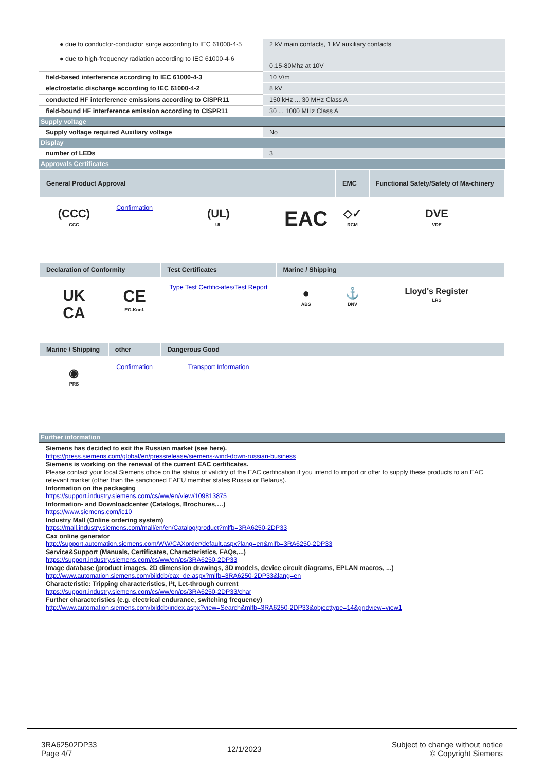| ● due to conductor-conductor surge according to IEC 61000-4-5 ● due to high-frequency radiation according to IEC 61000-4-6 | 2 kV main contacts, 1 kV auxiliary contacts 0.15-80Mhz at 10V |
| field-based interference according to IEC 61000-4-3 | 10 V/m |
| electrostatic discharge according to IEC 61000-4-2 | 8 kV |
| conducted HF interference emissions according to CISPR11 | 150 kHz ... 30 MHz Class A |
| field-bound HF interference emission according to CISPR11 | 30 ... 1000 MHz Class A |
| Supply voltage | |
| Supply voltage required Auxiliary voltage | No |
| Display | |
| number of LEDs | 3 |
| Approvals Certificates | |
| General Product Approval | | | | EMC | Functional Safety/Safety of Ma-chinery |
| --- | --- | --- | --- | --- | --- |
| (CCC) CCC | Confirmation | (UL) UL | EAC | ◇✓ RCM | DVE VDE |
| Declaration of Conformity | | Test Certificates | Marine / Shipping | | |
| UK CA | CE EG-Konf. | Type Test Certific-ates/Test Report | ● ABS | ⚓ DNV | Lloyd's Register LRS |
| Marine / Shipping | other | Dangerous Good | | | |
| ◉ PRS | Confirmation | Transport Information | | | |
| Further information |
Siemens has decided to exit the Russian market (see here).
https://press.siemens.com/global/en/pressrelease/siemens-wind-down-russian-business
Siemens is working on the renewal of the current EAC certificates.
Please contact your local Siemens office on the status of validity of the EAC certification if you intend to import or offer to supply these products to an EAC relevant market (other than the sanctioned EAEU member states Russia or Belarus).
Information on the packaging
https://support.industry.siemens.com/cs/ww/en/view/109813875
Information- and Downloadcenter (Catalogs, Brochures,…)
https://www.siemens.com/ic10
Industry Mall (Online ordering system)
https://mall.industry.siemens.com/mall/en/en/Catalog/product?mlfb=3RA6250-2DP33
Cax online generator
http://support.automation.siemens.com/WW/CAXorder/default.aspx?lang=en&mlfb=3RA6250-2DP33
Service&Support (Manuals, Certificates, Characteristics, FAQs,...)
https://support.industry.siemens.com/cs/ww/en/ps/3RA6250-2DP33
Image database (product images, 2D dimension drawings, 3D models, device circuit diagrams, EPLAN macros, ...)
http://www.automation.siemens.com/bilddb/cax_de.aspx?mlfb=3RA6250-2DP33&lang=en
Characteristic: Tripping characteristics, I²t, Let-through current
https://support.industry.siemens.com/cs/ww/en/ps/3RA6250-2DP33/char
Further characteristics (e.g. electrical endurance, switching frequency)
http://www.automation.siemens.com/bilddb/index.aspx?view=Search&mlfb=3RA6250-2DP33&objecttype=14&gridview=view1
3RA62502DP33
Page 4/7
12/1/2023
Subject to change without notice
© Copyright Siemens